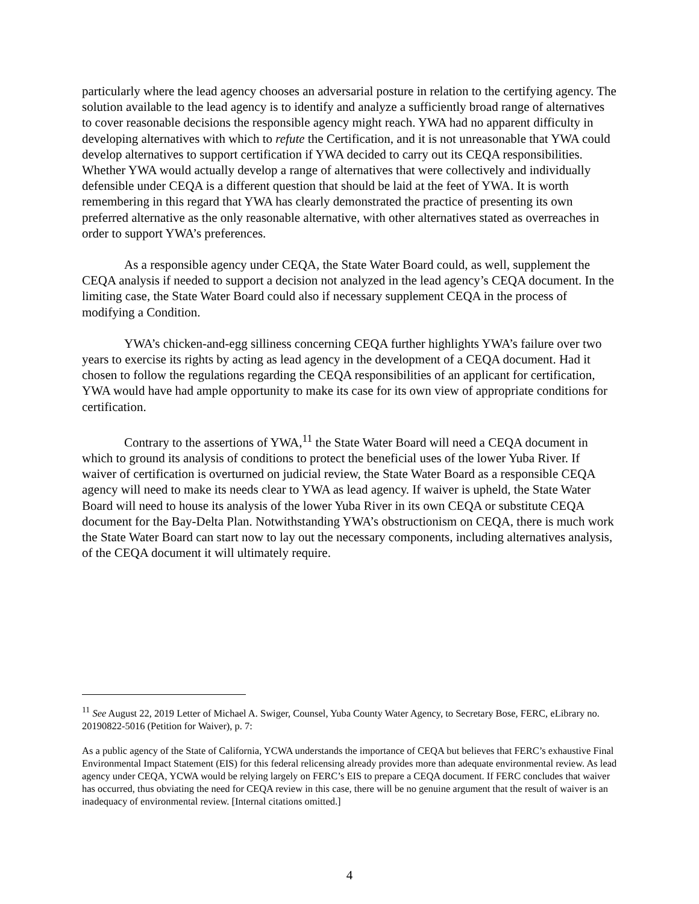particularly where the lead agency chooses an adversarial posture in relation to the certifying agency. The solution available to the lead agency is to identify and analyze a sufficiently broad range of alternatives to cover reasonable decisions the responsible agency might reach. YWA had no apparent difficulty in developing alternatives with which to refute the Certification, and it is not unreasonable that YWA could develop alternatives to support certification if YWA decided to carry out its CEQA responsibilities. Whether YWA would actually develop a range of alternatives that were collectively and individually defensible under CEQA is a different question that should be laid at the feet of YWA. It is worth remembering in this regard that YWA has clearly demonstrated the practice of presenting its own preferred alternative as the only reasonable alternative, with other alternatives stated as overreaches in order to support YWA’s preferences.
As a responsible agency under CEQA, the State Water Board could, as well, supplement the CEQA analysis if needed to support a decision not analyzed in the lead agency’s CEQA document. In the limiting case, the State Water Board could also if necessary supplement CEQA in the process of modifying a Condition.
YWA’s chicken-and-egg silliness concerning CEQA further highlights YWA’s failure over two years to exercise its rights by acting as lead agency in the development of a CEQA document. Had it chosen to follow the regulations regarding the CEQA responsibilities of an applicant for certification, YWA would have had ample opportunity to make its case for its own view of appropriate conditions for certification.
Contrary to the assertions of YWA,<sup>11</sup> the State Water Board will need a CEQA document in which to ground its analysis of conditions to protect the beneficial uses of the lower Yuba River. If waiver of certification is overturned on judicial review, the State Water Board as a responsible CEQA agency will need to make its needs clear to YWA as lead agency. If waiver is upheld, the State Water Board will need to house its analysis of the lower Yuba River in its own CEQA or substitute CEQA document for the Bay-Delta Plan. Notwithstanding YWA’s obstructionism on CEQA, there is much work the State Water Board can start now to lay out the necessary components, including alternatives analysis, of the CEQA document it will ultimately require.
<sup>11</sup> See August 22, 2019 Letter of Michael A. Swiger, Counsel, Yuba County Water Agency, to Secretary Bose, FERC, eLibrary no. 20190822-5016 (Petition for Waiver), p. 7:
As a public agency of the State of California, YCWA understands the importance of CEQA but believes that FERC’s exhaustive Final Environmental Impact Statement (EIS) for this federal relicensing already provides more than adequate environmental review. As lead agency under CEQA, YCWA would be relying largely on FERC’s EIS to prepare a CEQA document. If FERC concludes that waiver has occurred, thus obviating the need for CEQA review in this case, there will be no genuine argument that the result of waiver is an inadequacy of environmental review. [Internal citations omitted.]
4